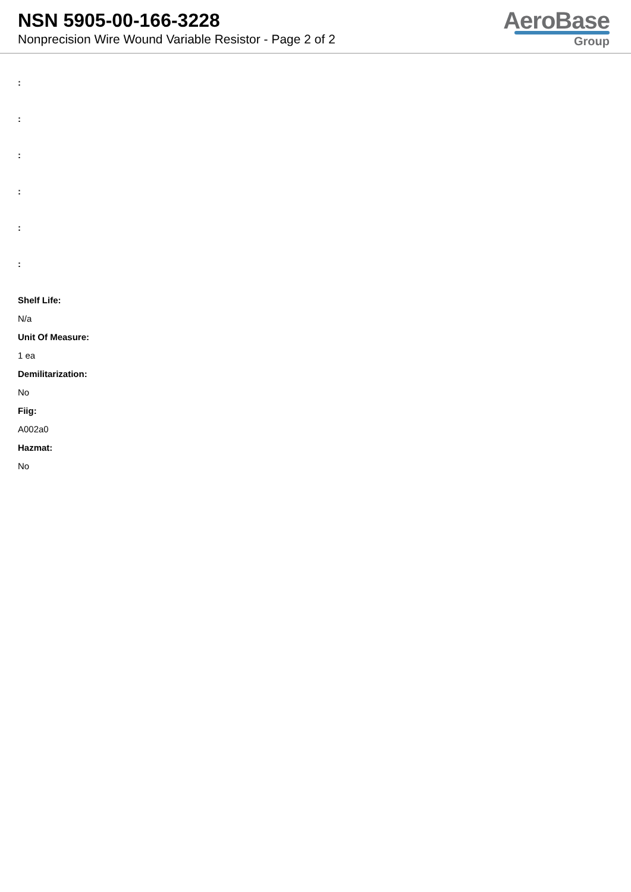NSN 5905-00-166-3228
Nonprecision Wire Wound Variable Resistor - Page 2 of 2
AeroBase
Group
:
:
:
:
:
:
Shelf Life:
N/a
Unit Of Measure:
1 ea
Demilitarization:
No
Fiig:
A002a0
Hazmat:
No